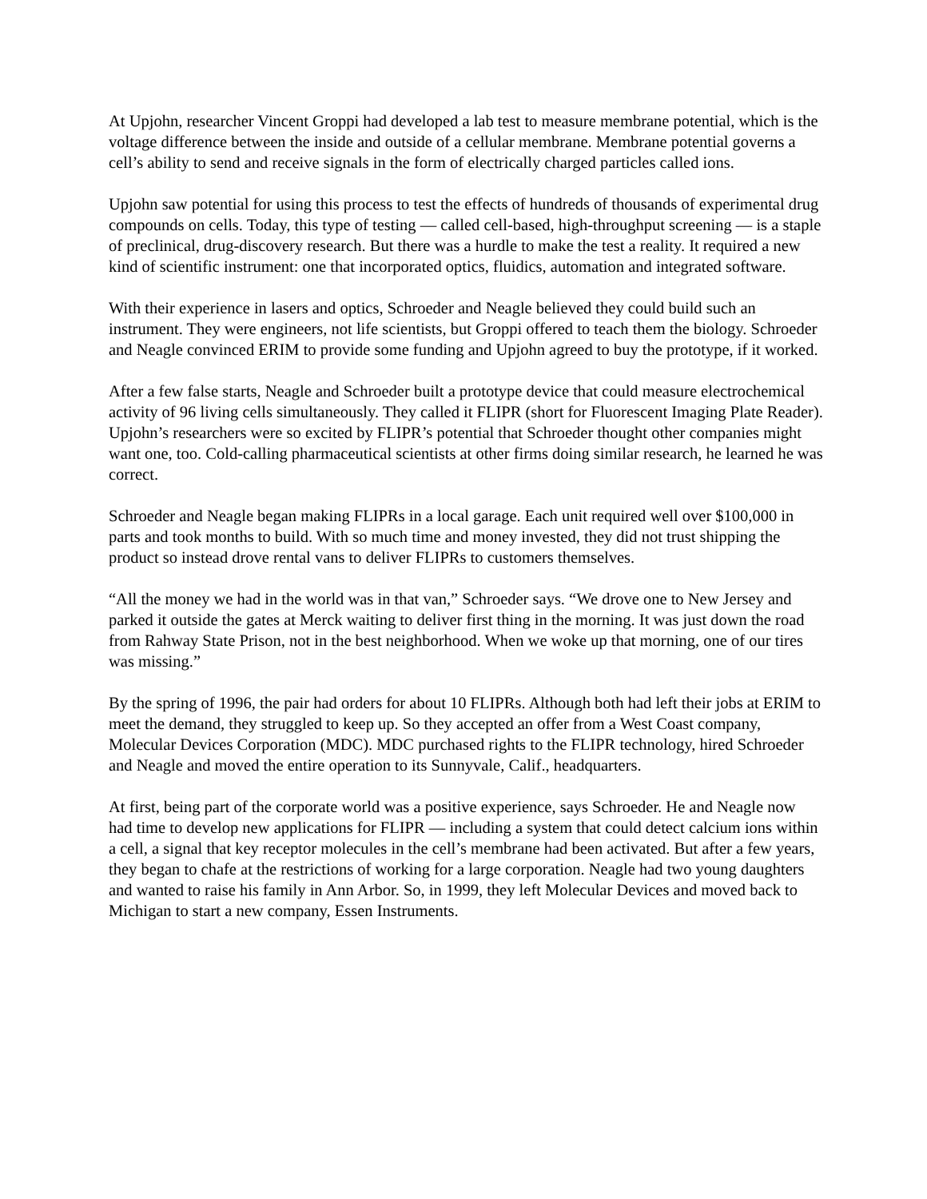At Upjohn, researcher Vincent Groppi had developed a lab test to measure membrane potential, which is the voltage difference between the inside and outside of a cellular membrane. Membrane potential governs a cell’s ability to send and receive signals in the form of electrically charged particles called ions.
Upjohn saw potential for using this process to test the effects of hundreds of thousands of experimental drug compounds on cells. Today, this type of testing — called cell-based, high-throughput screening — is a staple of preclinical, drug-discovery research. But there was a hurdle to make the test a reality. It required a new kind of scientific instrument: one that incorporated optics, fluidics, automation and integrated software.
With their experience in lasers and optics, Schroeder and Neagle believed they could build such an instrument. They were engineers, not life scientists, but Groppi offered to teach them the biology. Schroeder and Neagle convinced ERIM to provide some funding and Upjohn agreed to buy the prototype, if it worked.
After a few false starts, Neagle and Schroeder built a prototype device that could measure electrochemical activity of 96 living cells simultaneously. They called it FLIPR (short for Fluorescent Imaging Plate Reader). Upjohn’s researchers were so excited by FLIPR’s potential that Schroeder thought other companies might want one, too. Cold-calling pharmaceutical scientists at other firms doing similar research, he learned he was correct.
Schroeder and Neagle began making FLIPRs in a local garage. Each unit required well over $100,000 in parts and took months to build. With so much time and money invested, they did not trust shipping the product so instead drove rental vans to deliver FLIPRs to customers themselves.
“All the money we had in the world was in that van,” Schroeder says. “We drove one to New Jersey and parked it outside the gates at Merck waiting to deliver first thing in the morning. It was just down the road from Rahway State Prison, not in the best neighborhood. When we woke up that morning, one of our tires was missing.”
By the spring of 1996, the pair had orders for about 10 FLIPRs. Although both had left their jobs at ERIM to meet the demand, they struggled to keep up. So they accepted an offer from a West Coast company, Molecular Devices Corporation (MDC). MDC purchased rights to the FLIPR technology, hired Schroeder and Neagle and moved the entire operation to its Sunnyvale, Calif., headquarters.
At first, being part of the corporate world was a positive experience, says Schroeder. He and Neagle now had time to develop new applications for FLIPR — including a system that could detect calcium ions within a cell, a signal that key receptor molecules in the cell’s membrane had been activated. But after a few years, they began to chafe at the restrictions of working for a large corporation. Neagle had two young daughters and wanted to raise his family in Ann Arbor. So, in 1999, they left Molecular Devices and moved back to Michigan to start a new company, Essen Instruments.